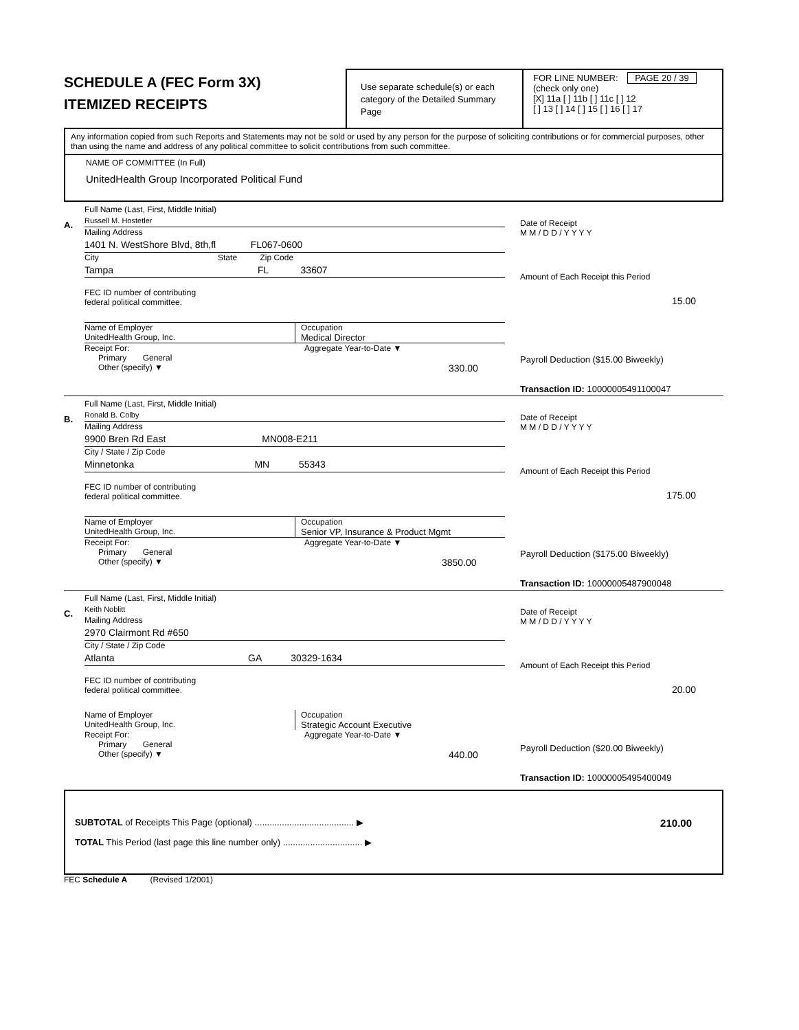SCHEDULE A (FEC Form 3X)
ITEMIZED RECEIPTS
Use separate schedule(s) or each category of the Detailed Summary Page
FOR LINE NUMBER: PAGE 20 / 39
(check only one)
[X] 11a [ ] 11b [ ] 11c [ ] 12
[ ] 13 [ ] 14 [ ] 15 [ ] 16 [ ] 17
Any information copied from such Reports and Statements may not be sold or used by any person for the purpose of soliciting contributions or for commercial purposes, other than using the name and address of any political committee to solicit contributions from such committee.
NAME OF COMMITTEE (In Full)
UnitedHealth Group Incorporated Political Fund
A.
Full Name (Last, First, Middle Initial)
Russell M. Hostetler
Mailing Address
1401 N. WestShore Blvd, 8th,fl FL067-0600
City State Zip Code
Tampa FL 33607
FEC ID number of contributing
federal political committee.
Name of Employer
UnitedHealth Group, Inc.
Occupation
Medical Director
Receipt For:
Primary General
Other (specify) ▼
Aggregate Year-to-Date ▼
330.00
Date of Receipt
M M / D D / Y Y Y Y
Amount of Each Receipt this Period
15.00
Payroll Deduction ($15.00 Biweekly)
Transaction ID: 10000005491100047
B.
Full Name (Last, First, Middle Initial)
Ronald B. Colby
Mailing Address
9900 Bren Rd East MN008-E211
City / State / Zip Code
Minnetonka MN 55343
FEC ID number of contributing
federal political committee.
Name of Employer
UnitedHealth Group, Inc.
Occupation
Senior VP, Insurance & Product Mgmt
Receipt For:
Primary General
Other (specify) ▼
Aggregate Year-to-Date ▼
3850.00
Date of Receipt
M M / D D / Y Y Y Y
Amount of Each Receipt this Period
175.00
Payroll Deduction ($175.00 Biweekly)
Transaction ID: 10000005487900048
C.
Full Name (Last, First, Middle Initial)
Keith Noblitt
Mailing Address
2970 Clairmont Rd #650
City / State / Zip Code
Atlanta GA 30329-1634
FEC ID number of contributing
federal political committee.
Name of Employer
UnitedHealth Group, Inc.
Occupation
Strategic Account Executive
Receipt For:
Primary General
Other (specify) ▼
Aggregate Year-to-Date ▼
440.00
Date of Receipt
M M / D D / Y Y Y Y
Amount of Each Receipt this Period
20.00
Payroll Deduction ($20.00 Biweekly)
Transaction ID: 10000005495400049
SUBTOTAL of Receipts This Page (optional) ........................................ ▶ 210.00
TOTAL This Period (last page this line number only) ................................ ▶
FEC Schedule A (Revised 1/2001)